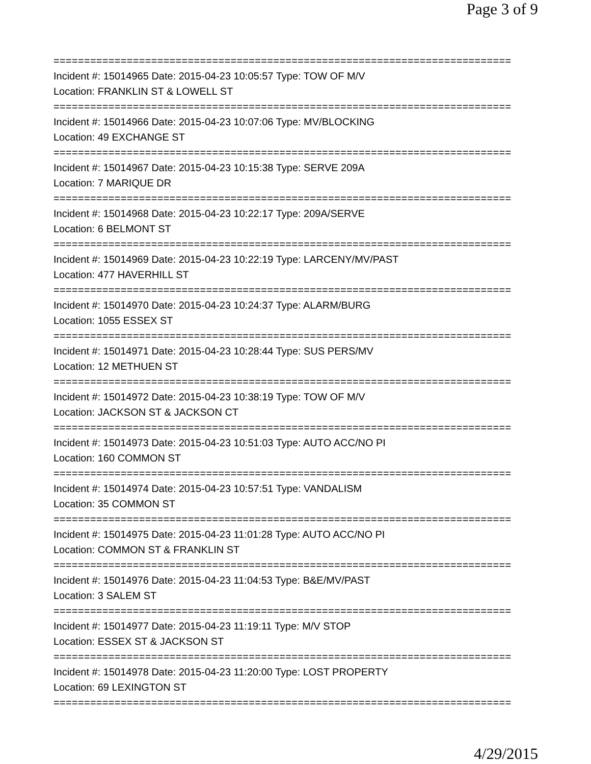Page 3 of 9
===========================================================================
Incident #: 15014965 Date: 2015-04-23 10:05:57 Type: TOW OF M/V
Location: FRANKLIN ST & LOWELL ST
===========================================================================
Incident #: 15014966 Date: 2015-04-23 10:07:06 Type: MV/BLOCKING
Location: 49 EXCHANGE ST
===========================================================================
Incident #: 15014967 Date: 2015-04-23 10:15:38 Type: SERVE 209A
Location: 7 MARIQUE DR
===========================================================================
Incident #: 15014968 Date: 2015-04-23 10:22:17 Type: 209A/SERVE
Location: 6 BELMONT ST
===========================================================================
Incident #: 15014969 Date: 2015-04-23 10:22:19 Type: LARCENY/MV/PAST
Location: 477 HAVERHILL ST
===========================================================================
Incident #: 15014970 Date: 2015-04-23 10:24:37 Type: ALARM/BURG
Location: 1055 ESSEX ST
===========================================================================
Incident #: 15014971 Date: 2015-04-23 10:28:44 Type: SUS PERS/MV
Location: 12 METHUEN ST
===========================================================================
Incident #: 15014972 Date: 2015-04-23 10:38:19 Type: TOW OF M/V
Location: JACKSON ST & JACKSON CT
===========================================================================
Incident #: 15014973 Date: 2015-04-23 10:51:03 Type: AUTO ACC/NO PI
Location: 160 COMMON ST
===========================================================================
Incident #: 15014974 Date: 2015-04-23 10:57:51 Type: VANDALISM
Location: 35 COMMON ST
===========================================================================
Incident #: 15014975 Date: 2015-04-23 11:01:28 Type: AUTO ACC/NO PI
Location: COMMON ST & FRANKLIN ST
===========================================================================
Incident #: 15014976 Date: 2015-04-23 11:04:53 Type: B&E/MV/PAST
Location: 3 SALEM ST
===========================================================================
Incident #: 15014977 Date: 2015-04-23 11:19:11 Type: M/V STOP
Location: ESSEX ST & JACKSON ST
===========================================================================
Incident #: 15014978 Date: 2015-04-23 11:20:00 Type: LOST PROPERTY
Location: 69 LEXINGTON ST
===========================================================================
4/29/2015